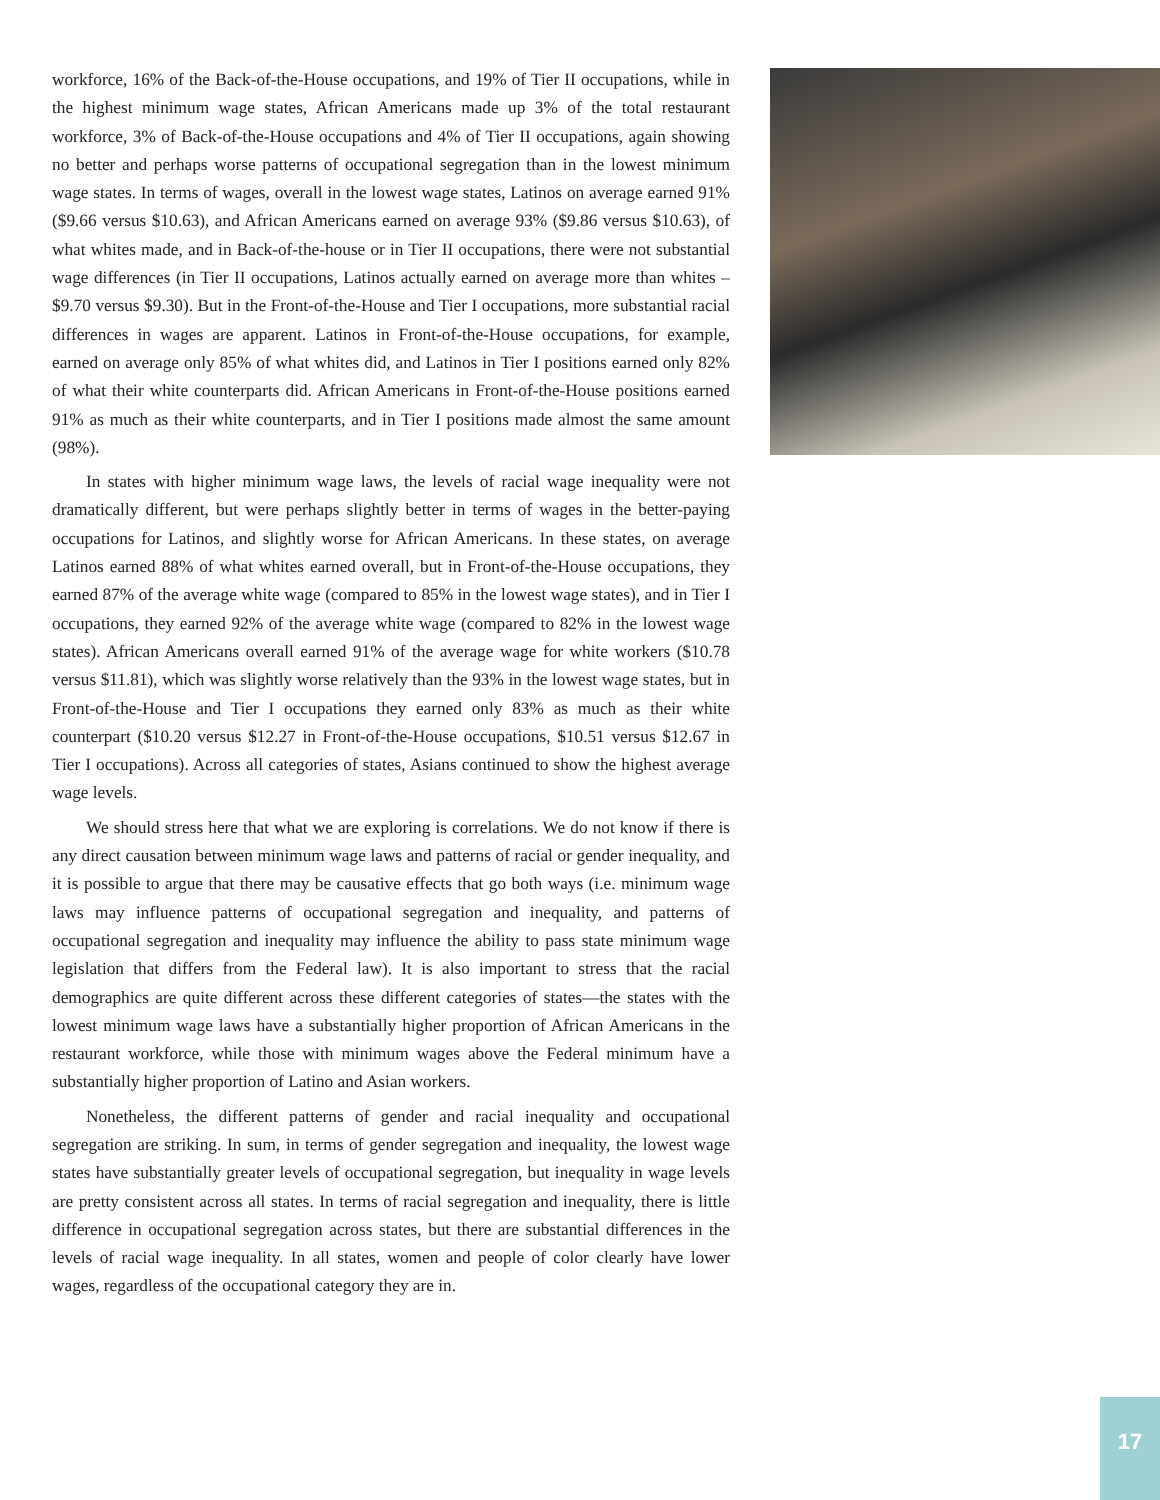workforce, 16% of the Back-of-the-House occupations, and 19% of Tier II occupations, while in the highest minimum wage states, African Americans made up 3% of the total restaurant workforce, 3% of Back-of-the-House occupations and 4% of Tier II occupations, again showing no better and perhaps worse patterns of occupational segregation than in the lowest minimum wage states. In terms of wages, overall in the lowest wage states, Latinos on average earned 91% ($9.66 versus $10.63), and African Americans earned on average 93% ($9.86 versus $10.63), of what whites made, and in Back-of-the-house or in Tier II occupations, there were not substantial wage differences (in Tier II occupations, Latinos actually earned on average more than whites – $9.70 versus $9.30). But in the Front-of-the-House and Tier I occupations, more substantial racial differences in wages are apparent. Latinos in Front-of-the-House occupations, for example, earned on average only 85% of what whites did, and Latinos in Tier I positions earned only 82% of what their white counterparts did. African Americans in Front-of-the-House positions earned 91% as much as their white counterparts, and in Tier I positions made almost the same amount (98%).
In states with higher minimum wage laws, the levels of racial wage inequality were not dramatically different, but were perhaps slightly better in terms of wages in the better-paying occupations for Latinos, and slightly worse for African Americans. In these states, on average Latinos earned 88% of what whites earned overall, but in Front-of-the-House occupations, they earned 87% of the average white wage (compared to 85% in the lowest wage states), and in Tier I occupations, they earned 92% of the average white wage (compared to 82% in the lowest wage states). African Americans overall earned 91% of the average wage for white workers ($10.78 versus $11.81), which was slightly worse relatively than the 93% in the lowest wage states, but in Front-of-the-House and Tier I occupations they earned only 83% as much as their white counterpart ($10.20 versus $12.27 in Front-of-the-House occupations, $10.51 versus $12.67 in Tier I occupations). Across all categories of states, Asians continued to show the highest average wage levels.
We should stress here that what we are exploring is correlations. We do not know if there is any direct causation between minimum wage laws and patterns of racial or gender inequality, and it is possible to argue that there may be causative effects that go both ways (i.e. minimum wage laws may influence patterns of occupational segregation and inequality, and patterns of occupational segregation and inequality may influence the ability to pass state minimum wage legislation that differs from the Federal law). It is also important to stress that the racial demographics are quite different across these different categories of states—the states with the lowest minimum wage laws have a substantially higher proportion of African Americans in the restaurant workforce, while those with minimum wages above the Federal minimum have a substantially higher proportion of Latino and Asian workers.
Nonetheless, the different patterns of gender and racial inequality and occupational segregation are striking. In sum, in terms of gender segregation and inequality, the lowest wage states have substantially greater levels of occupational segregation, but inequality in wage levels are pretty consistent across all states. In terms of racial segregation and inequality, there is little difference in occupational segregation across states, but there are substantial differences in the levels of racial wage inequality. In all states, women and people of color clearly have lower wages, regardless of the occupational category they are in.
17